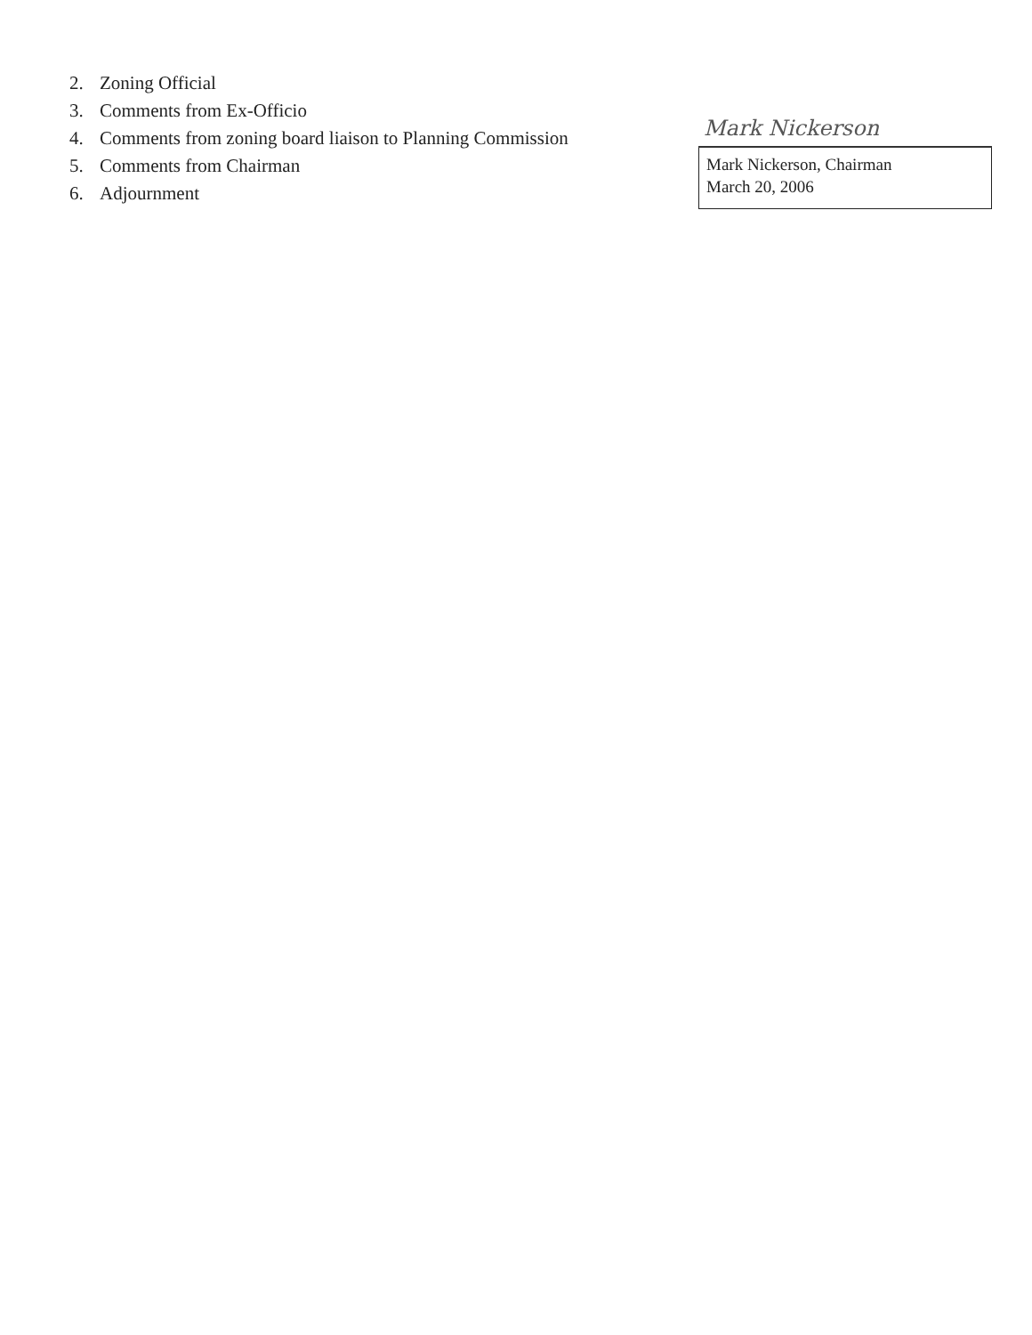2. Zoning Official
3. Comments from Ex-Officio
4. Comments from zoning board liaison to Planning Commission
5. Comments from Chairman
6. Adjournment
Mark Nickerson
Mark Nickerson, Chairman
March 20, 2006